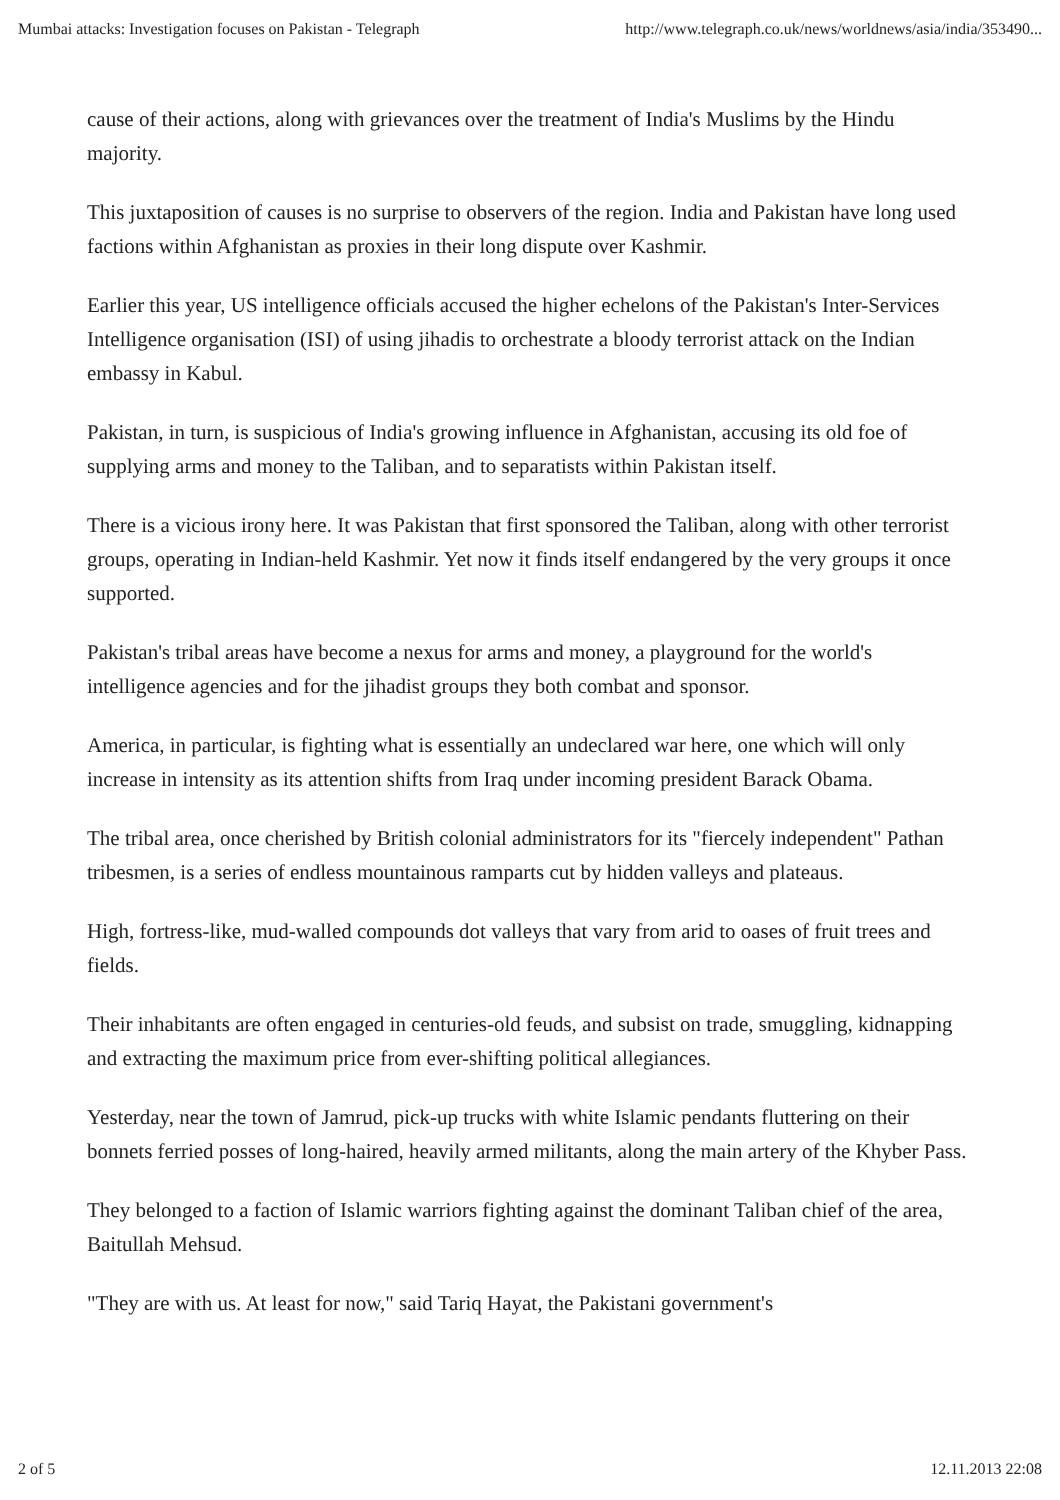Mumbai attacks: Investigation focuses on Pakistan - Telegraph http://www.telegraph.co.uk/news/worldnews/asia/india/353490...
cause of their actions, along with grievances over the treatment of India's Muslims by the Hindu majority.
This juxtaposition of causes is no surprise to observers of the region. India and Pakistan have long used factions within Afghanistan as proxies in their long dispute over Kashmir.
Earlier this year, US intelligence officials accused the higher echelons of the Pakistan's Inter-Services Intelligence organisation (ISI) of using jihadis to orchestrate a bloody terrorist attack on the Indian embassy in Kabul.
Pakistan, in turn, is suspicious of India's growing influence in Afghanistan, accusing its old foe of supplying arms and money to the Taliban, and to separatists within Pakistan itself.
There is a vicious irony here. It was Pakistan that first sponsored the Taliban, along with other terrorist groups, operating in Indian-held Kashmir. Yet now it finds itself endangered by the very groups it once supported.
Pakistan's tribal areas have become a nexus for arms and money, a playground for the world's intelligence agencies and for the jihadist groups they both combat and sponsor.
America, in particular, is fighting what is essentially an undeclared war here, one which will only increase in intensity as its attention shifts from Iraq under incoming president Barack Obama.
The tribal area, once cherished by British colonial administrators for its "fiercely independent" Pathan tribesmen, is a series of endless mountainous ramparts cut by hidden valleys and plateaus.
High, fortress-like, mud-walled compounds dot valleys that vary from arid to oases of fruit trees and fields.
Their inhabitants are often engaged in centuries-old feuds, and subsist on trade, smuggling, kidnapping and extracting the maximum price from ever-shifting political allegiances.
Yesterday, near the town of Jamrud, pick-up trucks with white Islamic pendants fluttering on their bonnets ferried posses of long-haired, heavily armed militants, along the main artery of the Khyber Pass.
They belonged to a faction of Islamic warriors fighting against the dominant Taliban chief of the area, Baitullah Mehsud.
"They are with us. At least for now," said Tariq Hayat, the Pakistani government's
2 of 5 12.11.2013 22:08